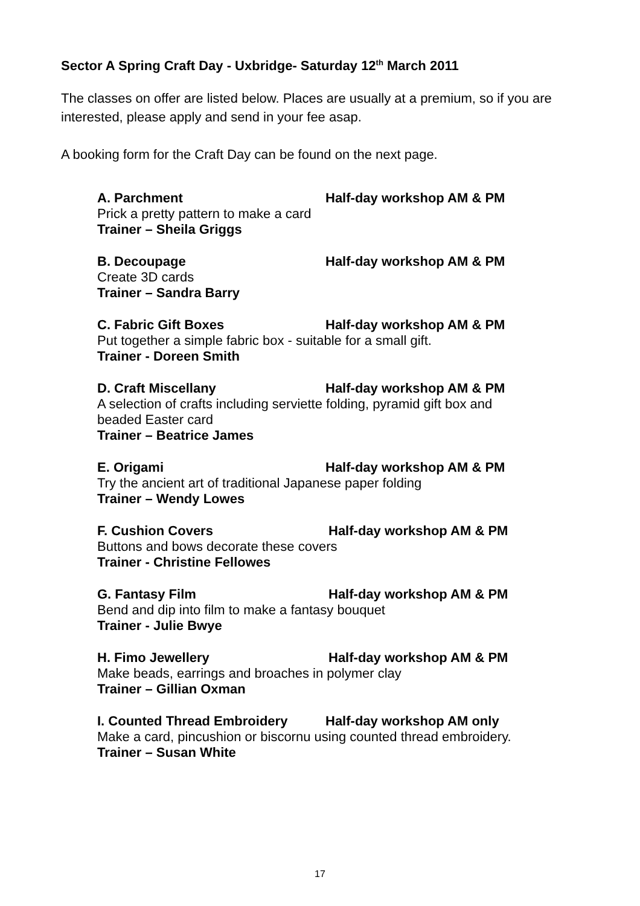Sector A Spring Craft Day - Uxbridge- Saturday 12<sup>th</sup> March 2011
The classes on offer are listed below. Places are usually at a premium, so if you are interested, please apply and send in your fee asap.
A booking form for the Craft Day can be found on the next page.
A. Parchment Half-day workshop AM & PM
Prick a pretty pattern to make a card
Trainer – Sheila Griggs
B. Decoupage Half-day workshop AM & PM
Create 3D cards
Trainer – Sandra Barry
C. Fabric Gift Boxes Half-day workshop AM & PM
Put together a simple fabric box - suitable for a small gift.
Trainer - Doreen Smith
D. Craft Miscellany Half-day workshop AM & PM
A selection of crafts including serviette folding, pyramid gift box and
beaded Easter card
Trainer – Beatrice James
E. Origami Half-day workshop AM & PM
Try the ancient art of traditional Japanese paper folding
Trainer – Wendy Lowes
F. Cushion Covers Half-day workshop AM & PM
Buttons and bows decorate these covers
Trainer - Christine Fellowes
G. Fantasy Film Half-day workshop AM & PM
Bend and dip into film to make a fantasy bouquet
Trainer - Julie Bwye
H. Fimo Jewellery Half-day workshop AM & PM
Make beads, earrings and broaches in polymer clay
Trainer – Gillian Oxman
I. Counted Thread Embroidery Half-day workshop AM only
Make a card, pincushion or biscornu using counted thread embroidery.
Trainer – Susan White
17